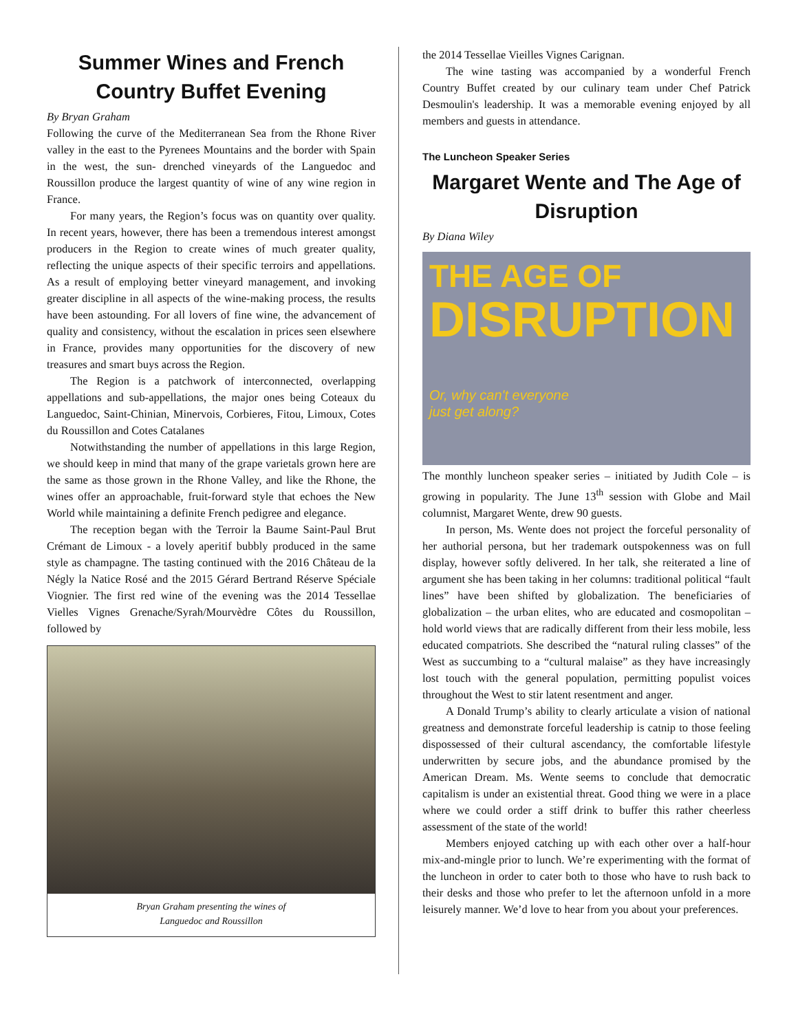Summer Wines and French Country Buffet Evening
By Bryan Graham
Following the curve of the Mediterranean Sea from the Rhone River valley in the east to the Pyrenees Mountains and the border with Spain in the west, the sun- drenched vineyards of the Languedoc and Roussillon produce the largest quantity of wine of any wine region in France.
For many years, the Region’s focus was on quantity over quality. In recent years, however, there has been a tremendous interest amongst producers in the Region to create wines of much greater quality, reflecting the unique aspects of their specific terroirs and appellations. As a result of employing better vineyard management, and invoking greater discipline in all aspects of the wine-making process, the results have been astounding. For all lovers of fine wine, the advancement of quality and consistency, without the escalation in prices seen elsewhere in France, provides many opportunities for the discovery of new treasures and smart buys across the Region.
The Region is a patchwork of interconnected, overlapping appellations and sub-appellations, the major ones being Coteaux du Languedoc, Saint-Chinian, Minervois, Corbieres, Fitou, Limoux, Cotes du Roussillon and Cotes Catalanes
Notwithstanding the number of appellations in this large Region, we should keep in mind that many of the grape varietals grown here are the same as those grown in the Rhone Valley, and like the Rhone, the wines offer an approachable, fruit-forward style that echoes the New World while maintaining a definite French pedigree and elegance.
The reception began with the Terroir la Baume Saint-Paul Brut Crémant de Limoux - a lovely aperitif bubbly produced in the same style as champagne. The tasting continued with the 2016 Château de la Négly la Natice Rosé and the 2015 Gérard Bertrand Réserve Spéciale Viognier. The first red wine of the evening was the 2014 Tessellae Vielles Vignes Grenache/Syrah/Mourvèdre Côtes du Roussillon, followed by
Bryan Graham presenting the wines of
Languedoc and Roussillon
the 2014 Tessellae Vieilles Vignes Carignan.
The wine tasting was accompanied by a wonderful French Country Buffet created by our culinary team under Chef Patrick Desmoulin's leadership. It was a memorable evening enjoyed by all members and guests in attendance.
The Luncheon Speaker Series
Margaret Wente and The Age of Disruption
By Diana Wiley
THE AGE OF
DISRUPTION
Or, why can't everyone
just get along?
The monthly luncheon speaker series – initiated by Judith Cole – is growing in popularity. The June 13<sup>th</sup> session with Globe and Mail columnist, Margaret Wente, drew 90 guests.
In person, Ms. Wente does not project the forceful personality of her authorial persona, but her trademark outspokenness was on full display, however softly delivered. In her talk, she reiterated a line of argument she has been taking in her columns: traditional political “fault lines” have been shifted by globalization. The beneficiaries of globalization – the urban elites, who are educated and cosmopolitan – hold world views that are radically different from their less mobile, less educated compatriots. She described the “natural ruling classes” of the West as succumbing to a “cultural malaise” as they have increasingly lost touch with the general population, permitting populist voices throughout the West to stir latent resentment and anger.
A Donald Trump’s ability to clearly articulate a vision of national greatness and demonstrate forceful leadership is catnip to those feeling dispossessed of their cultural ascendancy, the comfortable lifestyle underwritten by secure jobs, and the abundance promised by the American Dream. Ms. Wente seems to conclude that democratic capitalism is under an existential threat. Good thing we were in a place where we could order a stiff drink to buffer this rather cheerless assessment of the state of the world!
Members enjoyed catching up with each other over a half-hour mix-and-mingle prior to lunch. We’re experimenting with the format of the luncheon in order to cater both to those who have to rush back to their desks and those who prefer to let the afternoon unfold in a more leisurely manner. We’d love to hear from you about your preferences.